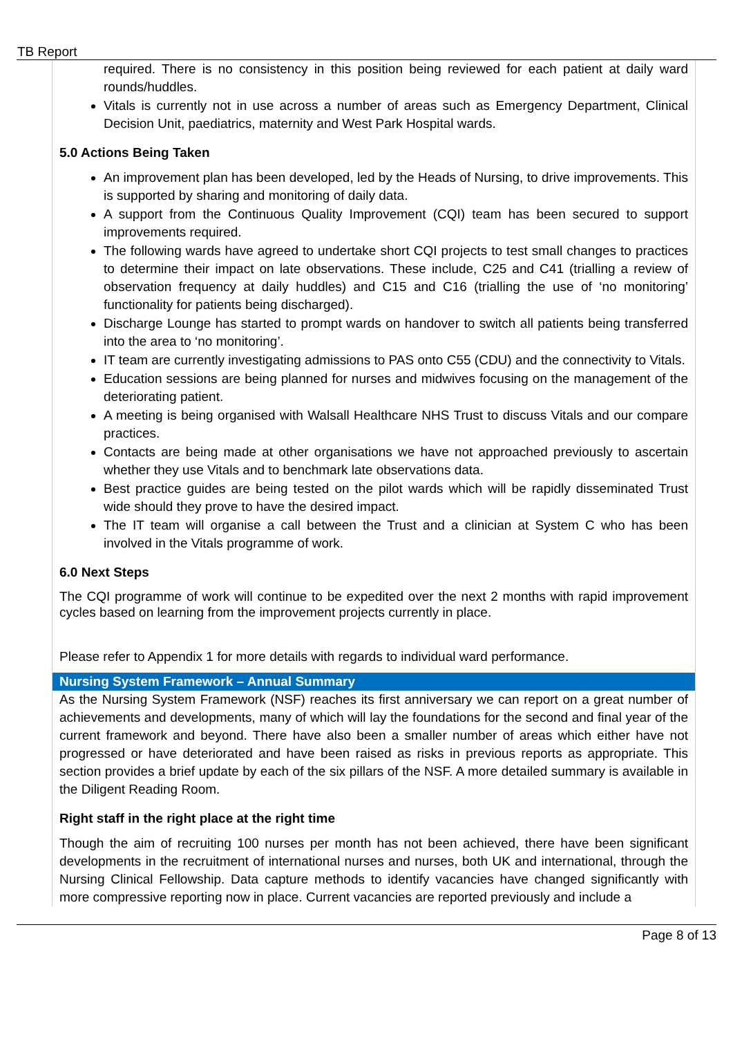TB Report
required. There is no consistency in this position being reviewed for each patient at daily ward rounds/huddles.
Vitals is currently not in use across a number of areas such as Emergency Department, Clinical Decision Unit, paediatrics, maternity and West Park Hospital wards.
5.0 Actions Being Taken
An improvement plan has been developed, led by the Heads of Nursing, to drive improvements. This is supported by sharing and monitoring of daily data.
A support from the Continuous Quality Improvement (CQI) team has been secured to support improvements required.
The following wards have agreed to undertake short CQI projects to test small changes to practices to determine their impact on late observations. These include, C25 and C41 (trialling a review of observation frequency at daily huddles) and C15 and C16 (trialling the use of ‘no monitoring’ functionality for patients being discharged).
Discharge Lounge has started to prompt wards on handover to switch all patients being transferred into the area to ‘no monitoring’.
IT team are currently investigating admissions to PAS onto C55 (CDU) and the connectivity to Vitals.
Education sessions are being planned for nurses and midwives focusing on the management of the deteriorating patient.
A meeting is being organised with Walsall Healthcare NHS Trust to discuss Vitals and our compare practices.
Contacts are being made at other organisations we have not approached previously to ascertain whether they use Vitals and to benchmark late observations data.
Best practice guides are being tested on the pilot wards which will be rapidly disseminated Trust wide should they prove to have the desired impact.
The IT team will organise a call between the Trust and a clinician at System C who has been involved in the Vitals programme of work.
6.0 Next Steps
The CQI programme of work will continue to be expedited over the next 2 months with rapid improvement cycles based on learning from the improvement projects currently in place.
Please refer to Appendix 1 for more details with regards to individual ward performance.
Nursing System Framework – Annual Summary
As the Nursing System Framework (NSF) reaches its first anniversary we can report on a great number of achievements and developments, many of which will lay the foundations for the second and final year of the current framework and beyond. There have also been a smaller number of areas which either have not progressed or have deteriorated and have been raised as risks in previous reports as appropriate. This section provides a brief update by each of the six pillars of the NSF. A more detailed summary is available in the Diligent Reading Room.
Right staff in the right place at the right time
Though the aim of recruiting 100 nurses per month has not been achieved, there have been significant developments in the recruitment of international nurses and nurses, both UK and international, through the Nursing Clinical Fellowship. Data capture methods to identify vacancies have changed significantly with more compressive reporting now in place. Current vacancies are reported previously and include a
Page 8 of 13